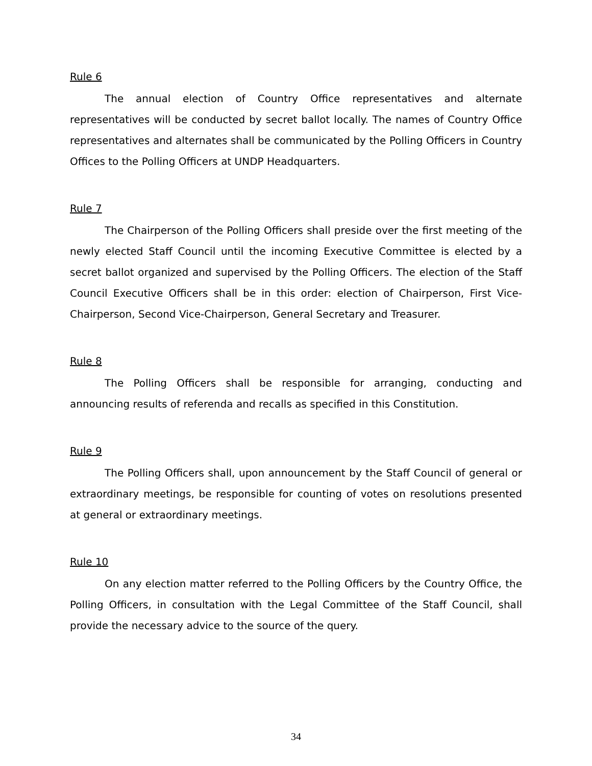Rule 6
The annual election of Country Office representatives and alternate representatives will be conducted by secret ballot locally. The names of Country Office representatives and alternates shall be communicated by the Polling Officers in Country Offices to the Polling Officers at UNDP Headquarters.
Rule 7
The Chairperson of the Polling Officers shall preside over the first meeting of the newly elected Staff Council until the incoming Executive Committee is elected by a secret ballot organized and supervised by the Polling Officers. The election of the Staff Council Executive Officers shall be in this order: election of Chairperson, First Vice-Chairperson, Second Vice-Chairperson, General Secretary and Treasurer.
Rule 8
The Polling Officers shall be responsible for arranging, conducting and announcing results of referenda and recalls as specified in this Constitution.
Rule 9
The Polling Officers shall, upon announcement by the Staff Council of general or extraordinary meetings, be responsible for counting of votes on resolutions presented at general or extraordinary meetings.
Rule 10
On any election matter referred to the Polling Officers by the Country Office, the Polling Officers, in consultation with the Legal Committee of the Staff Council, shall provide the necessary advice to the source of the query.
34